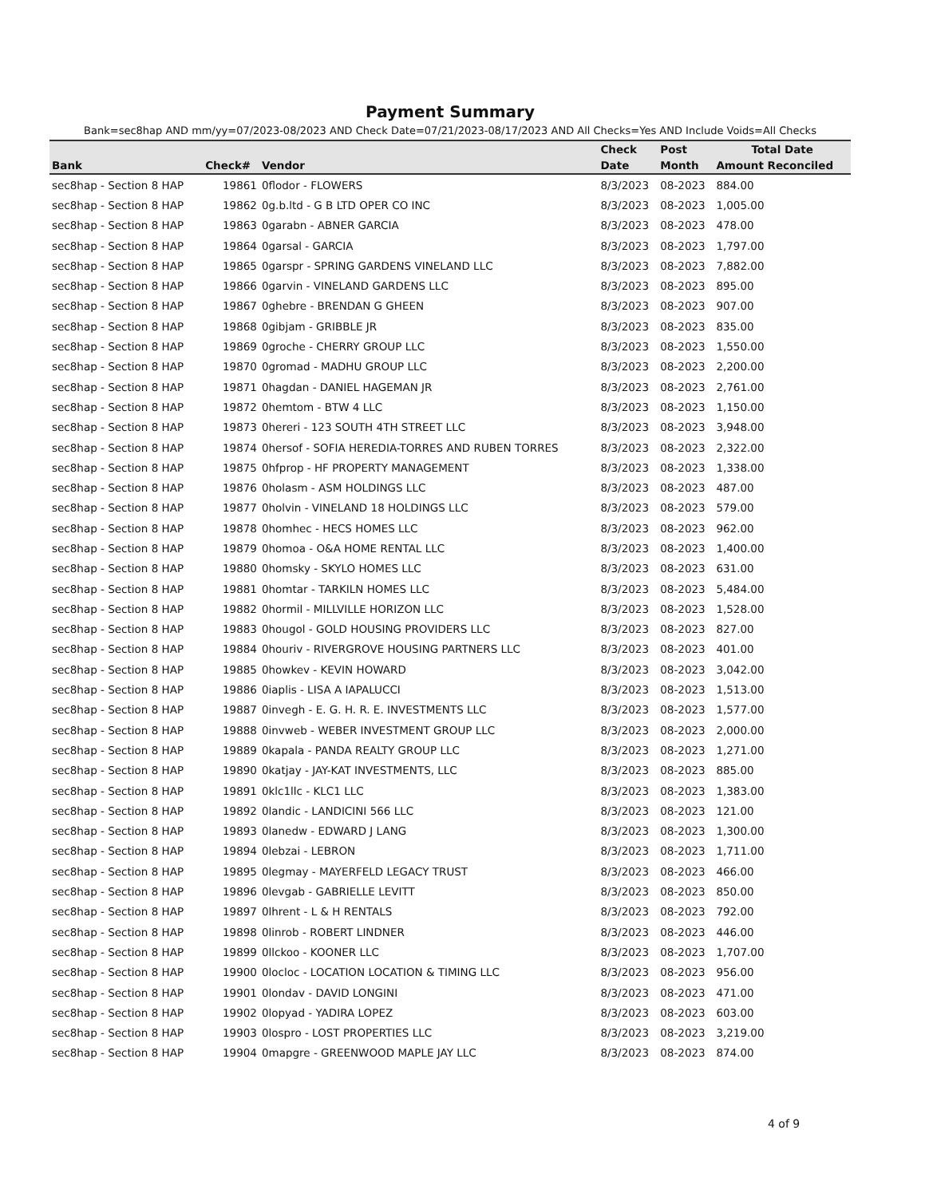Payment Summary
Bank=sec8hap AND mm/yy=07/2023-08/2023 AND Check Date=07/21/2023-08/17/2023 AND All Checks=Yes AND Include Voids=All Checks
| | | | Check | Post | Total Date |
| --- | --- | --- | --- | --- | --- |
| Bank | Check# | Vendor | Date | Month | Amount Reconciled |
| sec8hap - Section 8 HAP | 19861 | 0flodor - FLOWERS | 8/3/2023 | 08-2023 | 884.00 |
| sec8hap - Section 8 HAP | 19862 | 0g.b.ltd - G B LTD OPER CO INC | 8/3/2023 | 08-2023 | 1,005.00 |
| sec8hap - Section 8 HAP | 19863 | 0garabn - ABNER GARCIA | 8/3/2023 | 08-2023 | 478.00 |
| sec8hap - Section 8 HAP | 19864 | 0garsal - GARCIA | 8/3/2023 | 08-2023 | 1,797.00 |
| sec8hap - Section 8 HAP | 19865 | 0garspr - SPRING GARDENS VINELAND LLC | 8/3/2023 | 08-2023 | 7,882.00 |
| sec8hap - Section 8 HAP | 19866 | 0garvin - VINELAND GARDENS LLC | 8/3/2023 | 08-2023 | 895.00 |
| sec8hap - Section 8 HAP | 19867 | 0ghebre - BRENDAN G GHEEN | 8/3/2023 | 08-2023 | 907.00 |
| sec8hap - Section 8 HAP | 19868 | 0gibjam - GRIBBLE JR | 8/3/2023 | 08-2023 | 835.00 |
| sec8hap - Section 8 HAP | 19869 | 0groche - CHERRY GROUP LLC | 8/3/2023 | 08-2023 | 1,550.00 |
| sec8hap - Section 8 HAP | 19870 | 0gromad - MADHU GROUP LLC | 8/3/2023 | 08-2023 | 2,200.00 |
| sec8hap - Section 8 HAP | 19871 | 0hagdan - DANIEL HAGEMAN JR | 8/3/2023 | 08-2023 | 2,761.00 |
| sec8hap - Section 8 HAP | 19872 | 0hemtom - BTW 4 LLC | 8/3/2023 | 08-2023 | 1,150.00 |
| sec8hap - Section 8 HAP | 19873 | 0hereri - 123 SOUTH 4TH STREET LLC | 8/3/2023 | 08-2023 | 3,948.00 |
| sec8hap - Section 8 HAP | 19874 | 0hersof - SOFIA HEREDIA-TORRES AND RUBEN TORRES | 8/3/2023 | 08-2023 | 2,322.00 |
| sec8hap - Section 8 HAP | 19875 | 0hfprop - HF PROPERTY MANAGEMENT | 8/3/2023 | 08-2023 | 1,338.00 |
| sec8hap - Section 8 HAP | 19876 | 0holasm - ASM HOLDINGS LLC | 8/3/2023 | 08-2023 | 487.00 |
| sec8hap - Section 8 HAP | 19877 | 0holvin - VINELAND 18 HOLDINGS LLC | 8/3/2023 | 08-2023 | 579.00 |
| sec8hap - Section 8 HAP | 19878 | 0homhec - HECS HOMES LLC | 8/3/2023 | 08-2023 | 962.00 |
| sec8hap - Section 8 HAP | 19879 | 0homoa - O&A HOME RENTAL LLC | 8/3/2023 | 08-2023 | 1,400.00 |
| sec8hap - Section 8 HAP | 19880 | 0homsky - SKYLO HOMES LLC | 8/3/2023 | 08-2023 | 631.00 |
| sec8hap - Section 8 HAP | 19881 | 0homtar - TARKILN HOMES LLC | 8/3/2023 | 08-2023 | 5,484.00 |
| sec8hap - Section 8 HAP | 19882 | 0hormil - MILLVILLE HORIZON LLC | 8/3/2023 | 08-2023 | 1,528.00 |
| sec8hap - Section 8 HAP | 19883 | 0hougol - GOLD HOUSING PROVIDERS LLC | 8/3/2023 | 08-2023 | 827.00 |
| sec8hap - Section 8 HAP | 19884 | 0houriv - RIVERGROVE HOUSING PARTNERS LLC | 8/3/2023 | 08-2023 | 401.00 |
| sec8hap - Section 8 HAP | 19885 | 0howkev - KEVIN HOWARD | 8/3/2023 | 08-2023 | 3,042.00 |
| sec8hap - Section 8 HAP | 19886 | 0iaplis - LISA A IAPALUCCI | 8/3/2023 | 08-2023 | 1,513.00 |
| sec8hap - Section 8 HAP | 19887 | 0invegh - E. G. H. R. E. INVESTMENTS LLC | 8/3/2023 | 08-2023 | 1,577.00 |
| sec8hap - Section 8 HAP | 19888 | 0invweb - WEBER INVESTMENT GROUP LLC | 8/3/2023 | 08-2023 | 2,000.00 |
| sec8hap - Section 8 HAP | 19889 | 0kapala - PANDA REALTY GROUP LLC | 8/3/2023 | 08-2023 | 1,271.00 |
| sec8hap - Section 8 HAP | 19890 | 0katjay - JAY-KAT INVESTMENTS, LLC | 8/3/2023 | 08-2023 | 885.00 |
| sec8hap - Section 8 HAP | 19891 | 0klc1llc - KLC1 LLC | 8/3/2023 | 08-2023 | 1,383.00 |
| sec8hap - Section 8 HAP | 19892 | 0landic - LANDICINI 566 LLC | 8/3/2023 | 08-2023 | 121.00 |
| sec8hap - Section 8 HAP | 19893 | 0lanedw - EDWARD J LANG | 8/3/2023 | 08-2023 | 1,300.00 |
| sec8hap - Section 8 HAP | 19894 | 0lebzai - LEBRON | 8/3/2023 | 08-2023 | 1,711.00 |
| sec8hap - Section 8 HAP | 19895 | 0legmay - MAYERFELD LEGACY TRUST | 8/3/2023 | 08-2023 | 466.00 |
| sec8hap - Section 8 HAP | 19896 | 0levgab - GABRIELLE LEVITT | 8/3/2023 | 08-2023 | 850.00 |
| sec8hap - Section 8 HAP | 19897 | 0lhrent - L & H RENTALS | 8/3/2023 | 08-2023 | 792.00 |
| sec8hap - Section 8 HAP | 19898 | 0linrob - ROBERT LINDNER | 8/3/2023 | 08-2023 | 446.00 |
| sec8hap - Section 8 HAP | 19899 | 0llckoo - KOONER LLC | 8/3/2023 | 08-2023 | 1,707.00 |
| sec8hap - Section 8 HAP | 19900 | 0locloc - LOCATION LOCATION & TIMING LLC | 8/3/2023 | 08-2023 | 956.00 |
| sec8hap - Section 8 HAP | 19901 | 0londav - DAVID LONGINI | 8/3/2023 | 08-2023 | 471.00 |
| sec8hap - Section 8 HAP | 19902 | 0lopyad - YADIRA LOPEZ | 8/3/2023 | 08-2023 | 603.00 |
| sec8hap - Section 8 HAP | 19903 | 0lospro - LOST PROPERTIES LLC | 8/3/2023 | 08-2023 | 3,219.00 |
| sec8hap - Section 8 HAP | 19904 | 0mapgre - GREENWOOD MAPLE JAY LLC | 8/3/2023 | 08-2023 | 874.00 |
4 of 9